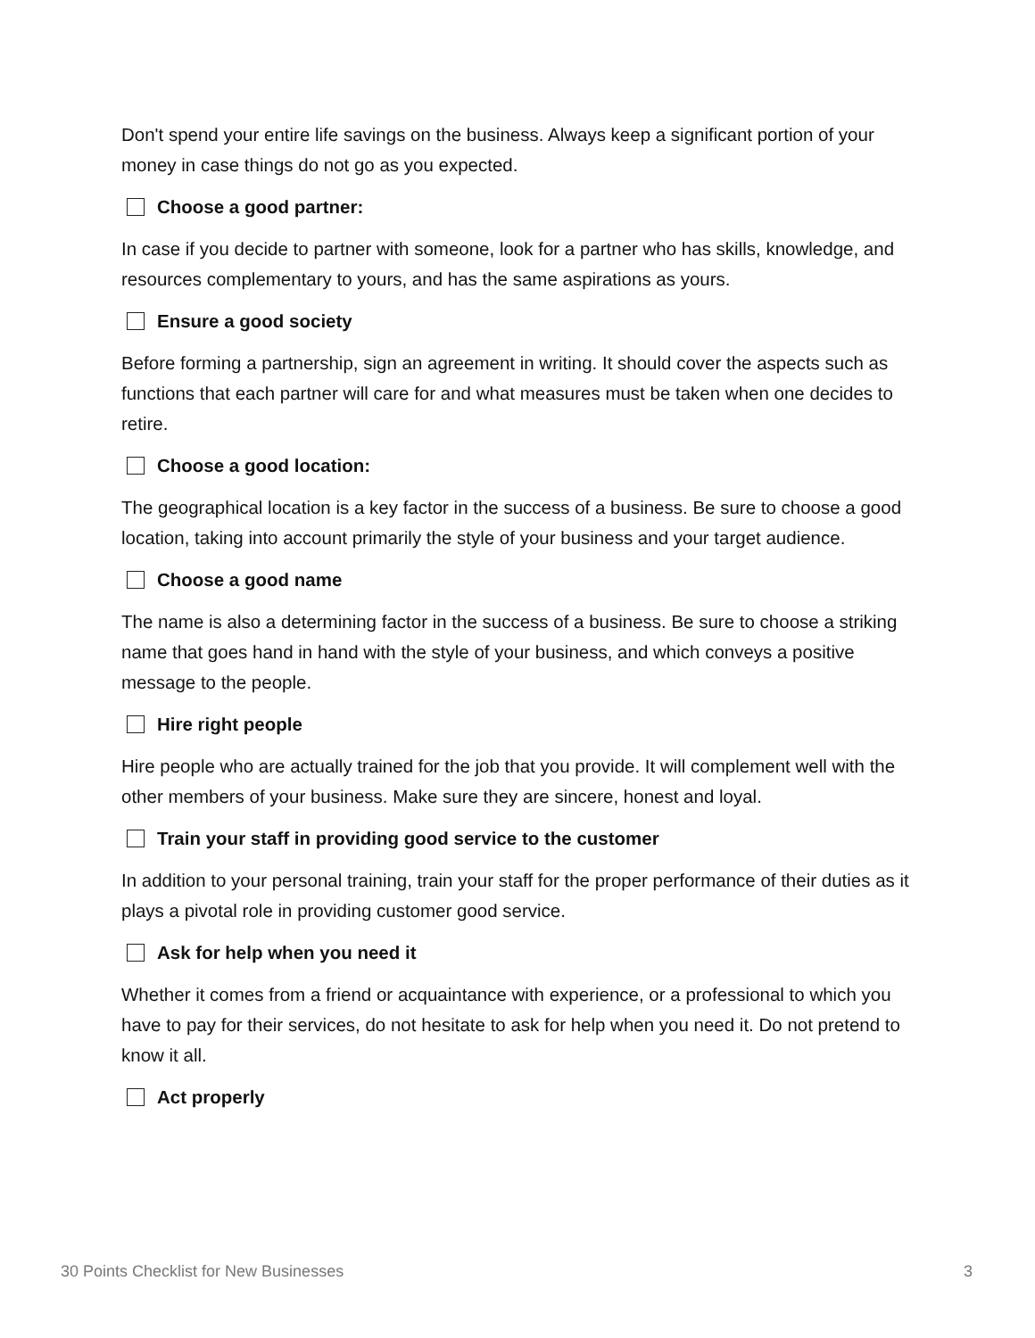Don't spend your entire life savings on the business. Always keep a significant portion of your money in case things do not go as you expected.
Choose a good partner:
In case if you decide to partner with someone, look for a partner who has skills, knowledge, and resources complementary to yours, and has the same aspirations as yours.
Ensure a good society
Before forming a partnership, sign an agreement in writing. It should cover the aspects such as functions that each partner will care for and what measures must be taken when one decides to retire.
Choose a good location:
The geographical location is a key factor in the success of a business. Be sure to choose a good location, taking into account primarily the style of your business and your target audience.
Choose a good name
The name is also a determining factor in the success of a business. Be sure to choose a striking name that goes hand in hand with the style of your business, and which conveys a positive message to the people.
Hire right people
Hire people who are actually trained for the job that you provide. It will complement well with the other members of your business. Make sure they are sincere, honest and loyal.
Train your staff in providing good service to the customer
In addition to your personal training, train your staff for the proper performance of their duties as it plays a pivotal role in providing customer good service.
Ask for help when you need it
Whether it comes from a friend or acquaintance with experience, or a professional to which you have to pay for their services, do not hesitate to ask for help when you need it. Do not pretend to know it all.
Act properly
30 Points Checklist for New Businesses 3